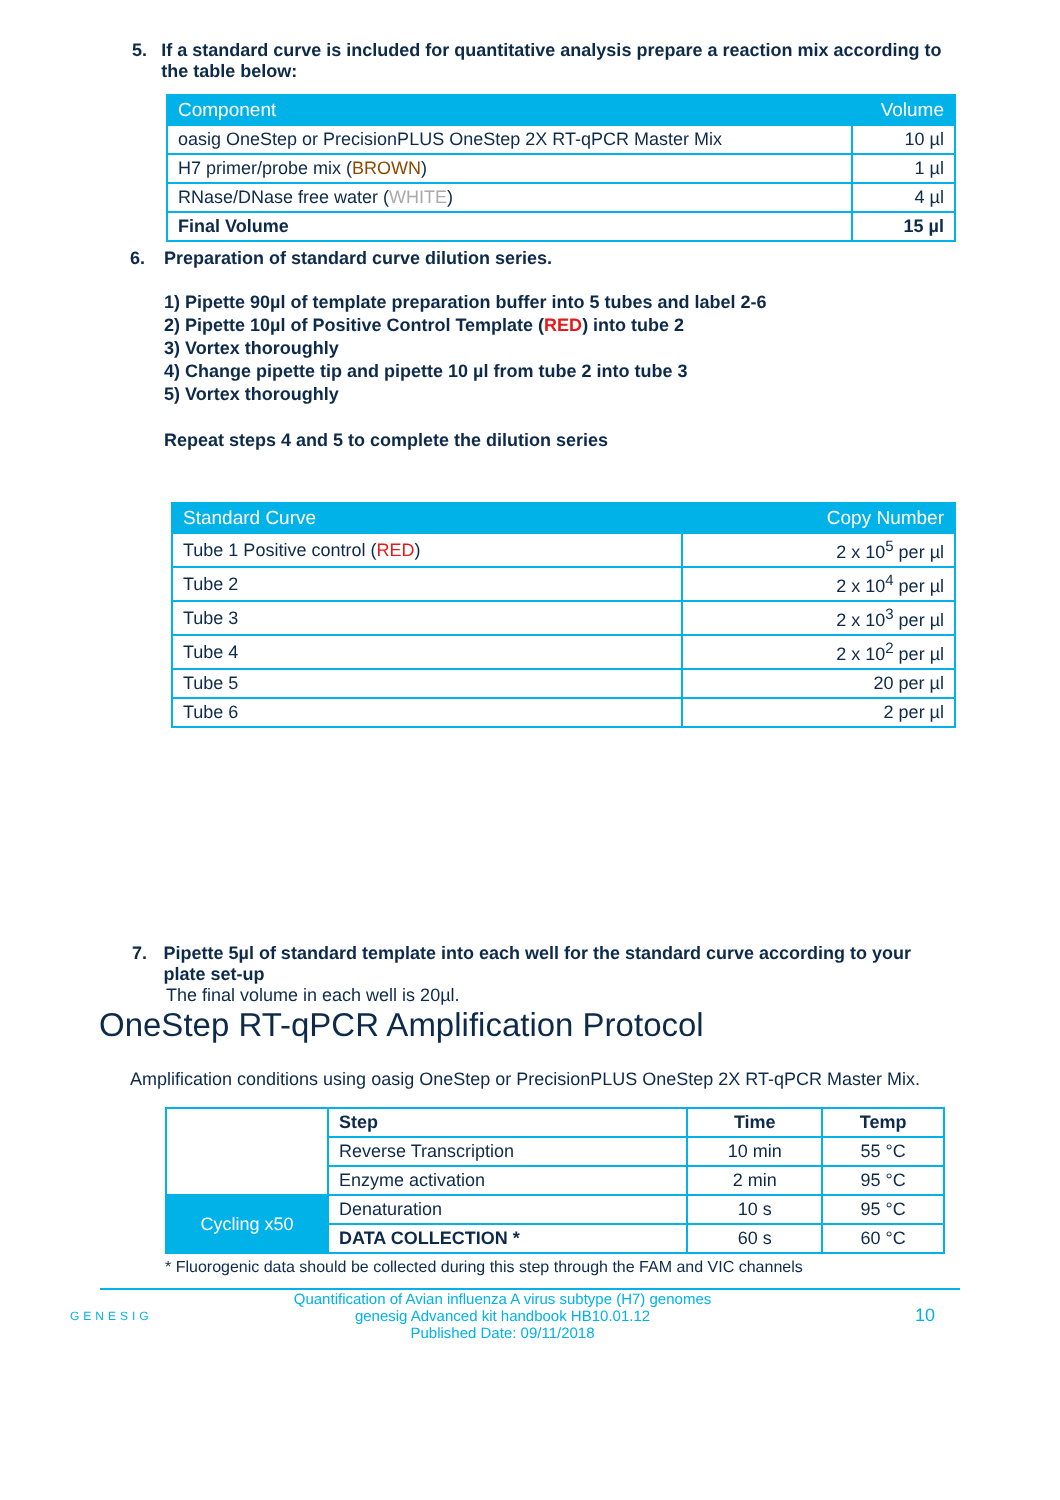5. If a standard curve is included for quantitative analysis prepare a reaction mix according to the table below:
| Component | Volume |
| --- | --- |
| oasig OneStep or PrecisionPLUS OneStep 2X RT-qPCR Master Mix | 10 µl |
| H7 primer/probe mix ( BROWN ) | 1 µl |
| RNase/DNase free water ( WHITE ) | 4 µl |
| Final Volume | 15 µl |
6. Preparation of standard curve dilution series.
1) Pipette 90µl of template preparation buffer into 5 tubes and label 2-6
2) Pipette 10µl of Positive Control Template (RED) into tube 2
3) Vortex thoroughly
4) Change pipette tip and pipette 10 µl from tube 2 into tube 3
5) Vortex thoroughly
Repeat steps 4 and 5 to complete the dilution series
| Standard Curve | Copy Number |
| --- | --- |
| Tube 1 Positive control ( RED ) | 2 x 10<sup>5</sup> per µl |
| Tube 2 | 2 x 10<sup>4</sup> per µl |
| Tube 3 | 2 x 10<sup>3</sup> per µl |
| Tube 4 | 2 x 10<sup>2</sup> per µl |
| Tube 5 | 20 per µl |
| Tube 6 | 2 per µl |
7. Pipette 5µl of standard template into each well for the standard curve according to your plate set-up
The final volume in each well is 20µl.
OneStep RT-qPCR Amplification Protocol
Amplification conditions using oasig OneStep or PrecisionPLUS OneStep 2X RT-qPCR Master Mix.
| | Step | Time | Temp |
| | Reverse Transcription | 10 min | 55 °C |
| | Enzyme activation | 2 min | 95 °C |
| Cycling x50 | Denaturation | 10 s | 95 °C |
| | DATA COLLECTION * | 60 s | 60 °C |
* Fluorogenic data should be collected during this step through the FAM and VIC channels
GENESIG Quantification of Avian influenza A virus subtype (H7) genomes
genesig Advanced kit handbook HB10.01.12
Published Date: 09/11/2018 10